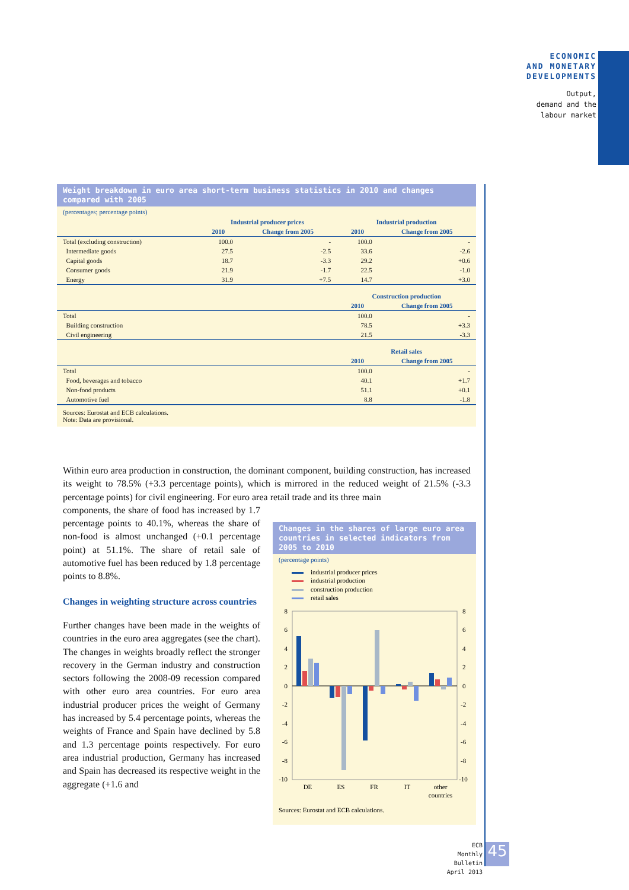ECONOMIC
AND MONETARY
DEVELOPMENTS
Output,
demand and the
labour market
Weight breakdown in euro area short-term business statistics in 2010 and changes compared with 2005
(percentages; percentage points)
| | Industrial producer prices | | Industrial production | |
| --- | --- | --- | --- | --- |
| | 2010 | Change from 2005 | 2010 | Change from 2005 |
| Total (excluding construction) | 100.0 | - | 100.0 | - |
| Intermediate goods | 27.5 | -2.5 | 33.6 | -2.6 |
| Capital goods | 18.7 | -3.3 | 29.2 | +0.6 |
| Consumer goods | 21.9 | -1.7 | 22.5 | -1.0 |
| Energy | 31.9 | +7.5 | 14.7 | +3.0 |
| | | | Construction production | |
| | | | 2010 | Change from 2005 |
| Total | | | 100.0 | - |
| Building construction | | | 78.5 | +3.3 |
| Civil engineering | | | 21.5 | -3.3 |
| | | | Retail sales | |
| | | | 2010 | Change from 2005 |
| Total | | | 100.0 | - |
| Food, beverages and tobacco | | | 40.1 | +1.7 |
| Non-food products | | | 51.1 | +0.1 |
| Automotive fuel | | | 8.8 | -1.8 |
Sources: Eurostat and ECB calculations.
Note: Data are provisional.
Within euro area production in construction, the dominant component, building construction, has increased its weight to 78.5% (+3.3 percentage points), which is mirrored in the reduced weight of 21.5% (-3.3 percentage points) for civil engineering. For euro area retail trade and its three main
components, the share of food has increased by 1.7 percentage points to 40.1%, whereas the share of non-food is almost unchanged (+0.1 percentage point) at 51.1%. The share of retail sale of automotive fuel has been reduced by 1.8 percentage points to 8.8%.
Changes in weighting structure across countries
Further changes have been made in the weights of countries in the euro area aggregates (see the chart). The changes in weights broadly reflect the stronger recovery in the German industry and construction sectors following the 2008-09 recession compared with other euro area countries. For euro area industrial producer prices the weight of Germany has increased by 5.4 percentage points, whereas the weights of France and Spain have declined by 5.8 and 1.3 percentage points respectively. For euro area industrial production, Germany has increased and Spain has decreased its respective weight in the aggregate (+1.6 and
Changes in the shares of large euro area countries in selected indicators from 2005 to 2010
(percentage points)
industrial producer prices
industrial production
construction production
retail sales
8
6
4
2
0
-2
-4
-6
-8
-10
8
6
4
2
0
-2
-4
-6
-8
-10
DE
ES
FR
IT
other
countries
Sources: Eurostat and ECB calculations.
ECB
Monthly Bulletin
April 2013
45